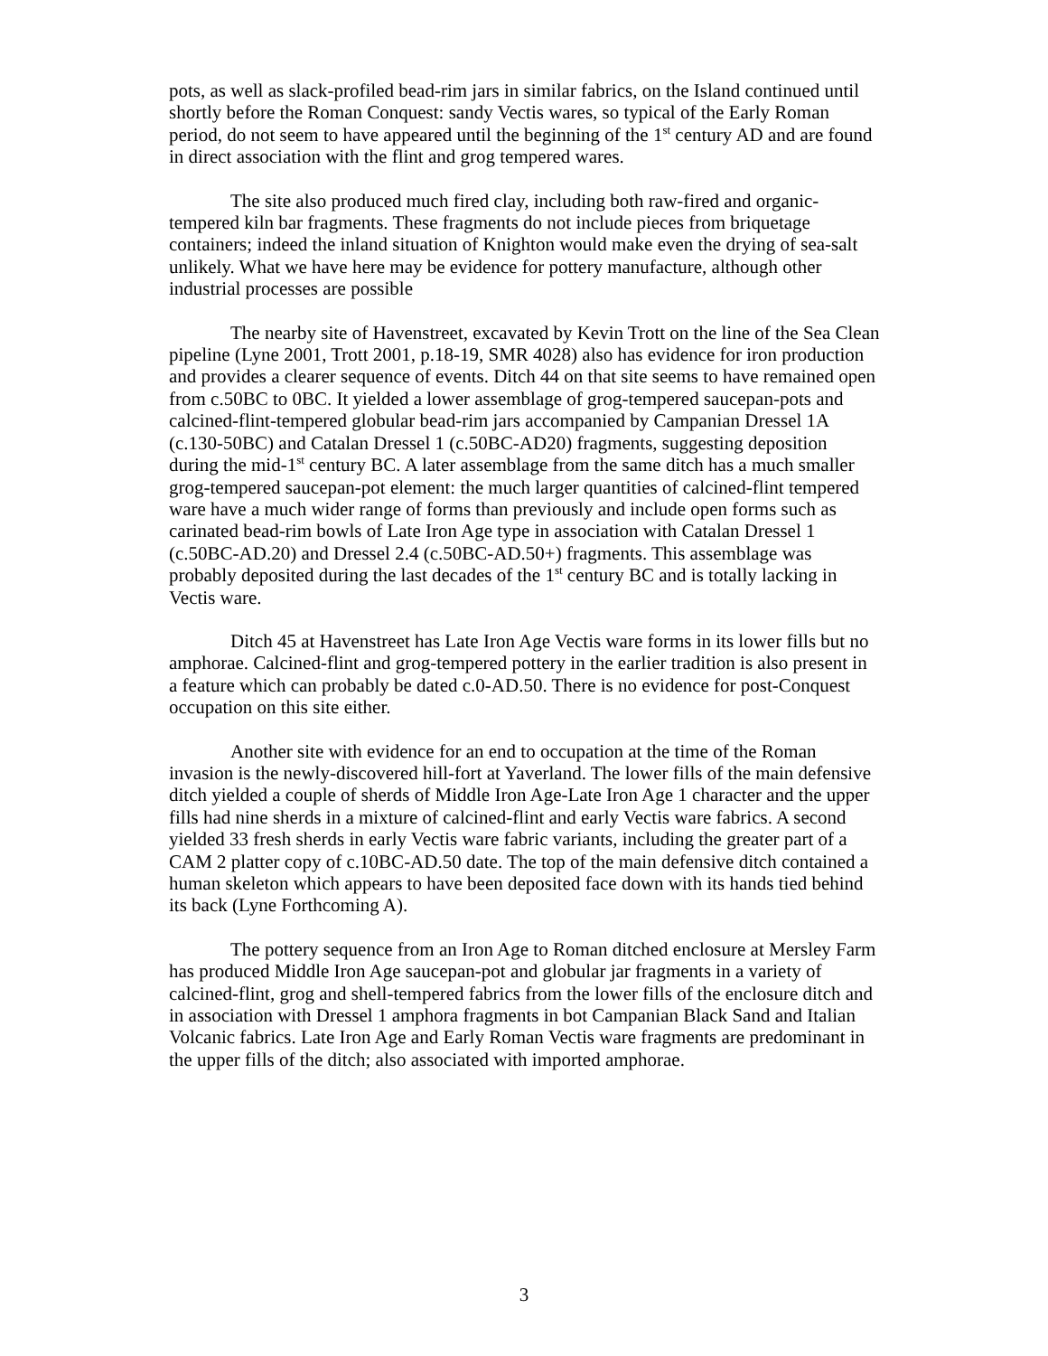pots, as well as slack-profiled bead-rim jars in similar fabrics, on the Island continued until shortly before the Roman Conquest: sandy Vectis wares, so typical of the Early Roman period, do not seem to have appeared until the beginning of the 1<sup>st</sup> century AD and are found in direct association with the flint and grog tempered wares.
The site also produced much fired clay, including both raw-fired and organic-tempered kiln bar fragments. These fragments do not include pieces from briquetage containers; indeed the inland situation of Knighton would make even the drying of sea-salt unlikely. What we have here may be evidence for pottery manufacture, although other industrial processes are possible
The nearby site of Havenstreet, excavated by Kevin Trott on the line of the Sea Clean pipeline (Lyne 2001, Trott 2001, p.18-19, SMR 4028) also has evidence for iron production and provides a clearer sequence of events. Ditch 44 on that site seems to have remained open from c.50BC to 0BC. It yielded a lower assemblage of grog-tempered saucepan-pots and calcined-flint-tempered globular bead-rim jars accompanied by Campanian Dressel 1A (c.130-50BC) and Catalan Dressel 1 (c.50BC-AD20) fragments, suggesting deposition during the mid-1<sup>st</sup> century BC. A later assemblage from the same ditch has a much smaller grog-tempered saucepan-pot element: the much larger quantities of calcined-flint tempered ware have a much wider range of forms than previously and include open forms such as carinated bead-rim bowls of Late Iron Age type in association with Catalan Dressel 1 (c.50BC-AD.20) and Dressel 2.4 (c.50BC-AD.50+) fragments. This assemblage was probably deposited during the last decades of the 1<sup>st</sup> century BC and is totally lacking in Vectis ware.
Ditch 45 at Havenstreet has Late Iron Age Vectis ware forms in its lower fills but no amphorae. Calcined-flint and grog-tempered pottery in the earlier tradition is also present in a feature which can probably be dated c.0-AD.50. There is no evidence for post-Conquest occupation on this site either.
Another site with evidence for an end to occupation at the time of the Roman invasion is the newly-discovered hill-fort at Yaverland. The lower fills of the main defensive ditch yielded a couple of sherds of Middle Iron Age-Late Iron Age 1 character and the upper fills had nine sherds in a mixture of calcined-flint and early Vectis ware fabrics. A second yielded 33 fresh sherds in early Vectis ware fabric variants, including the greater part of a CAM 2 platter copy of c.10BC-AD.50 date. The top of the main defensive ditch contained a human skeleton which appears to have been deposited face down with its hands tied behind its back (Lyne Forthcoming A).
The pottery sequence from an Iron Age to Roman ditched enclosure at Mersley Farm has produced Middle Iron Age saucepan-pot and globular jar fragments in a variety of calcined-flint, grog and shell-tempered fabrics from the lower fills of the enclosure ditch and in association with Dressel 1 amphora fragments in bot Campanian Black Sand and Italian Volcanic fabrics. Late Iron Age and Early Roman Vectis ware fragments are predominant in the upper fills of the ditch; also associated with imported amphorae.
3